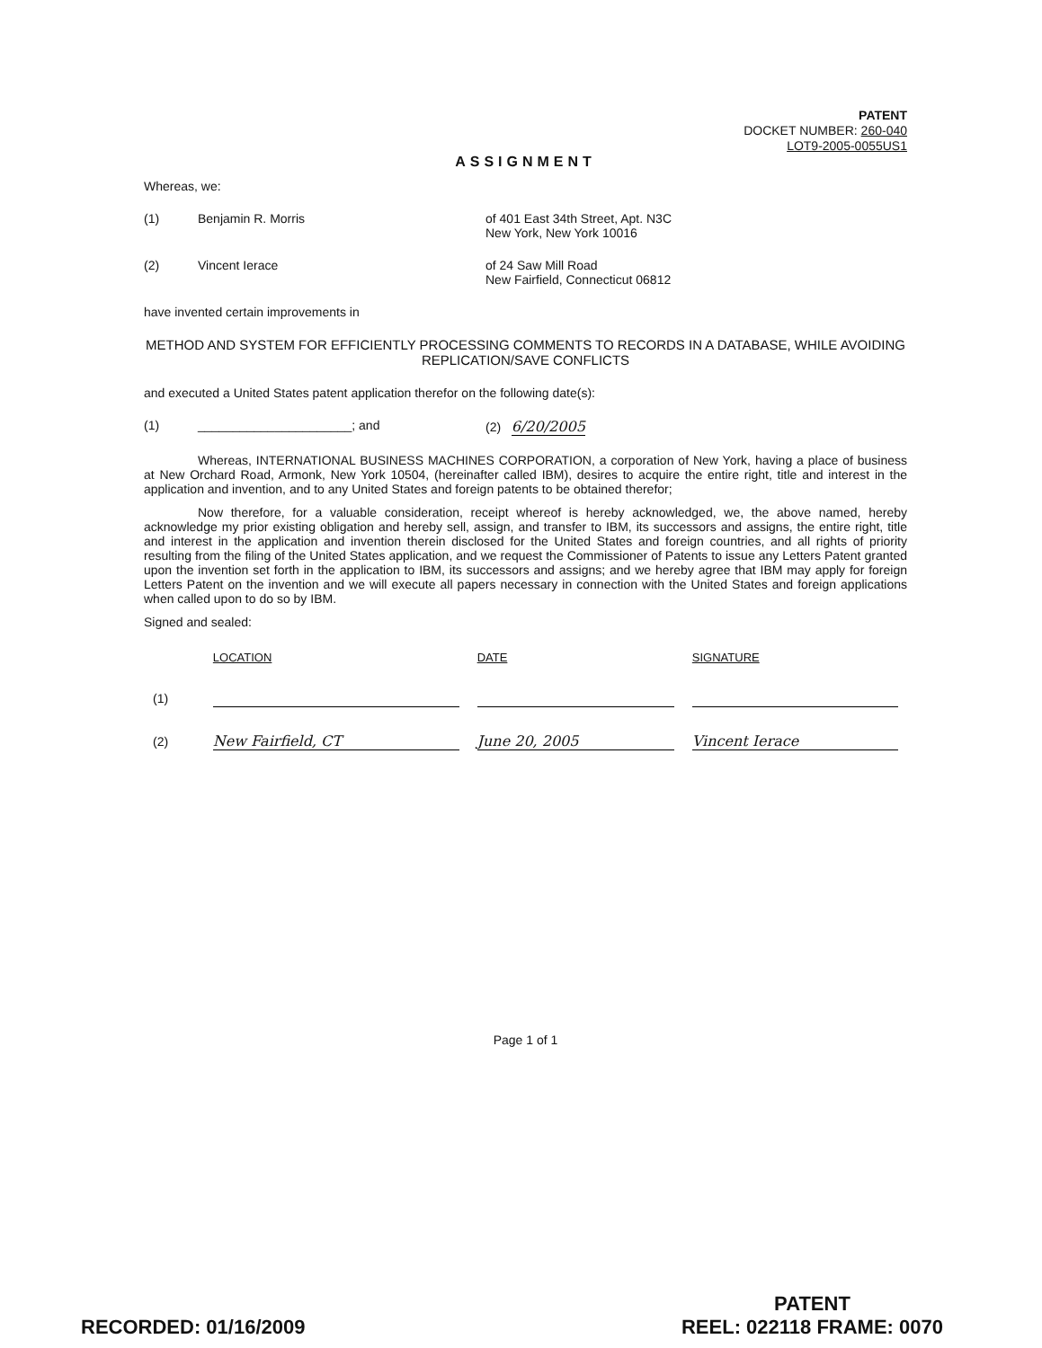PATENT
DOCKET NUMBER: 260-040
LOT9-2005-0055US1
ASSIGNMENT
Whereas, we:
(1) Benjamin R. Morris of 401 East 34th Street, Apt. N3C
New York, New York 10016
(2) Vincent Ierace of 24 Saw Mill Road
New Fairfield, Connecticut 06812
have invented certain improvements in
METHOD AND SYSTEM FOR EFFICIENTLY PROCESSING COMMENTS TO RECORDS IN A DATABASE, WHILE AVOIDING REPLICATION/SAVE CONFLICTS
and executed a United States patent application therefor on the following date(s):
(1) ______________________; and (2) 6/20/2005
Whereas, INTERNATIONAL BUSINESS MACHINES CORPORATION, a corporation of New York, having a place of business at New Orchard Road, Armonk, New York 10504, (hereinafter called IBM), desires to acquire the entire right, title and interest in the application and invention, and to any United States and foreign patents to be obtained therefor;
Now therefore, for a valuable consideration, receipt whereof is hereby acknowledged, we, the above named, hereby acknowledge my prior existing obligation and hereby sell, assign, and transfer to IBM, its successors and assigns, the entire right, title and interest in the application and invention therein disclosed for the United States and foreign countries, and all rights of priority resulting from the filing of the United States application, and we request the Commissioner of Patents to issue any Letters Patent granted upon the invention set forth in the application to IBM, its successors and assigns; and we hereby agree that IBM may apply for foreign Letters Patent on the invention and we will execute all papers necessary in connection with the United States and foreign applications when called upon to do so by IBM.
Signed and sealed:
| | LOCATION | DATE | SIGNATURE |
| --- | --- | --- | --- |
| (1) | | | |
| (2) | New Fairfield, CT | June 20, 2005 | Vincent Ierace |
Page 1 of 1
RECORDED: 01/16/2009 PATENT
REEL: 022118 FRAME: 0070